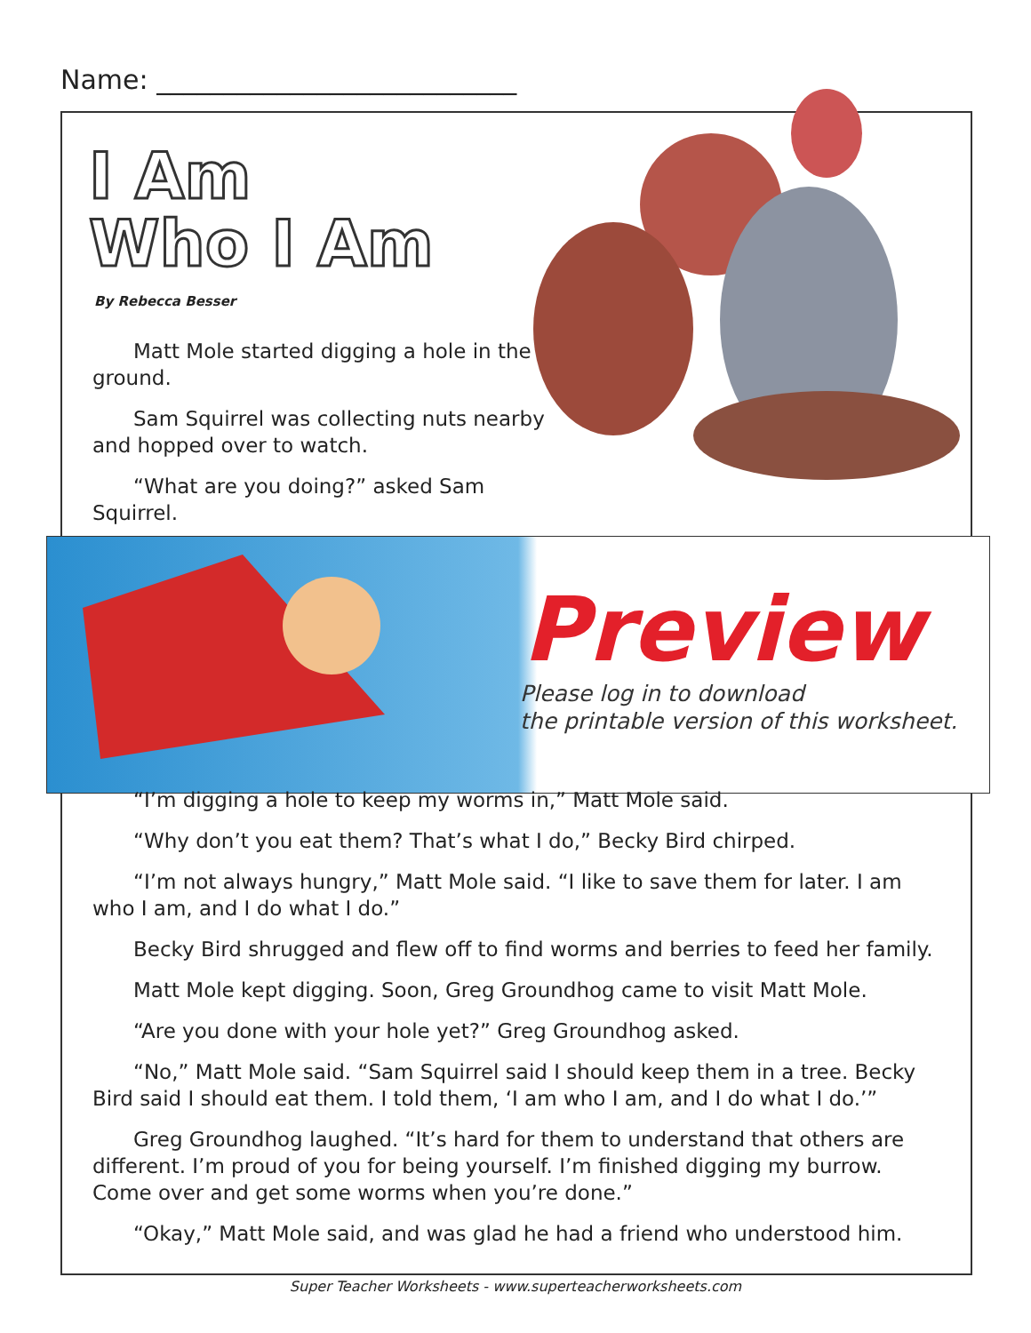Name: ___________________________
I Am
Who I Am
By Rebecca Besser
Matt Mole started digging a hole in the ground.
Sam Squirrel was collecting nuts nearby and hopped over to watch.
“What are you doing?” asked Sam Squirrel.
Preview
Please log in to download
the printable version of this worksheet.
“I’m digging a hole to keep my worms in,” Matt Mole said.
“Why don’t you eat them? That’s what I do,” Becky Bird chirped.
“I’m not always hungry,” Matt Mole said. “I like to save them for later. I am who I am, and I do what I do.”
Becky Bird shrugged and flew off to find worms and berries to feed her family.
Matt Mole kept digging. Soon, Greg Groundhog came to visit Matt Mole.
“Are you done with your hole yet?” Greg Groundhog asked.
“No,” Matt Mole said. “Sam Squirrel said I should keep them in a tree. Becky Bird said I should eat them. I told them, ‘I am who I am, and I do what I do.’”
Greg Groundhog laughed. “It’s hard for them to understand that others are different. I’m proud of you for being yourself. I’m finished digging my burrow. Come over and get some worms when you’re done.”
“Okay,” Matt Mole said, and was glad he had a friend who understood him.
Super Teacher Worksheets - www.superteacherworksheets.com